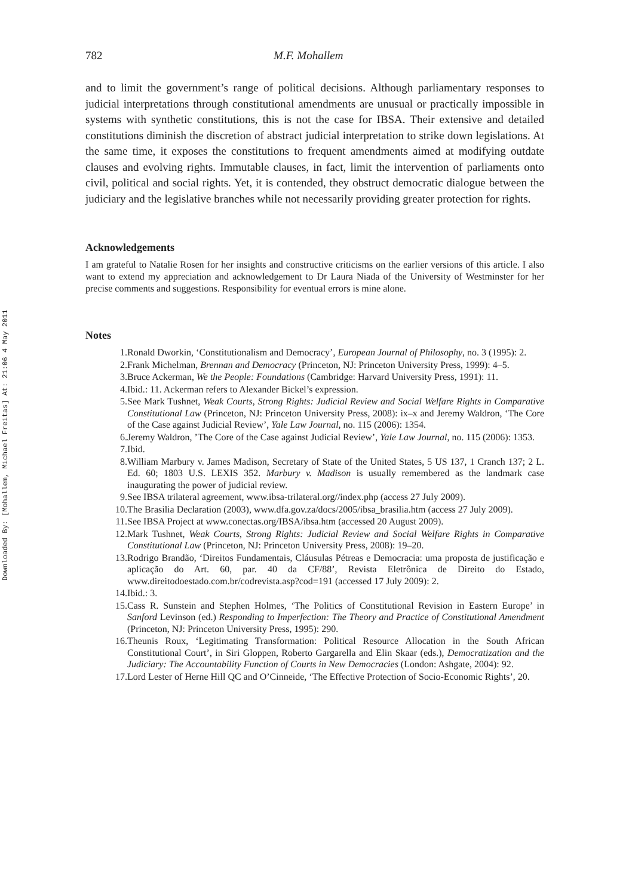Downloaded By: [Mohallem, Michael Freitas] At: 21:06 4 May 2011
782 M.F. Mohallem
and to limit the government’s range of political decisions. Although parliamentary responses to judicial interpretations through constitutional amendments are unusual or practically impossible in systems with synthetic constitutions, this is not the case for IBSA. Their extensive and detailed constitutions diminish the discretion of abstract judicial interpretation to strike down legislations. At the same time, it exposes the constitutions to frequent amendments aimed at modifying outdate clauses and evolving rights. Immutable clauses, in fact, limit the intervention of parliaments onto civil, political and social rights. Yet, it is contended, they obstruct democratic dialogue between the judiciary and the legislative branches while not necessarily providing greater protection for rights.
Acknowledgements
I am grateful to Natalie Rosen for her insights and constructive criticisms on the earlier versions of this article. I also want to extend my appreciation and acknowledgement to Dr Laura Niada of the University of Westminster for her precise comments and suggestions. Responsibility for eventual errors is mine alone.
Notes
1. Ronald Dworkin, ‘Constitutionalism and Democracy’, European Journal of Philosophy, no. 3 (1995): 2.
2. Frank Michelman, Brennan and Democracy (Princeton, NJ: Princeton University Press, 1999): 4–5.
3. Bruce Ackerman, We the People: Foundations (Cambridge: Harvard University Press, 1991): 11.
4. Ibid.: 11. Ackerman refers to Alexander Bickel’s expression.
5. See Mark Tushnet, Weak Courts, Strong Rights: Judicial Review and Social Welfare Rights in Comparative Constitutional Law (Princeton, NJ: Princeton University Press, 2008): ix–x and Jeremy Waldron, ‘The Core of the Case against Judicial Review’, Yale Law Journal, no. 115 (2006): 1354.
6. Jeremy Waldron, ’The Core of the Case against Judicial Review’, Yale Law Journal, no. 115 (2006): 1353.
7. Ibid.
8. William Marbury v. James Madison, Secretary of State of the United States, 5 US 137, 1 Cranch 137; 2 L. Ed. 60; 1803 U.S. LEXIS 352. Marbury v. Madison is usually remembered as the landmark case inaugurating the power of judicial review.
9. See IBSA trilateral agreement, www.ibsa-trilateral.org//index.php (access 27 July 2009).
10. The Brasilia Declaration (2003), www.dfa.gov.za/docs/2005/ibsa_brasilia.htm (access 27 July 2009).
11. See IBSA Project at www.conectas.org/IBSA/ibsa.htm (accessed 20 August 2009).
12. Mark Tushnet, Weak Courts, Strong Rights: Judicial Review and Social Welfare Rights in Comparative Constitutional Law (Princeton, NJ: Princeton University Press, 2008): 19–20.
13. Rodrigo Brandão, ‘Direitos Fundamentais, Cláusulas Pétreas e Democracia: uma proposta de justificação e aplicação do Art. 60, par. 40 da CF/88’, Revista Eletrônica de Direito do Estado, www.direitodoestado.com.br/codrevista.asp?cod=191 (accessed 17 July 2009): 2.
14. Ibid.: 3.
15. Cass R. Sunstein and Stephen Holmes, ‘The Politics of Constitutional Revision in Eastern Europe’ in Sanford Levinson (ed.) Responding to Imperfection: The Theory and Practice of Constitutional Amendment (Princeton, NJ: Princeton University Press, 1995): 290.
16. Theunis Roux, ‘Legitimating Transformation: Political Resource Allocation in the South African Constitutional Court’, in Siri Gloppen, Roberto Gargarella and Elin Skaar (eds.), Democratization and the Judiciary: The Accountability Function of Courts in New Democracies (London: Ashgate, 2004): 92.
17. Lord Lester of Herne Hill QC and O’Cinneide, ‘The Effective Protection of Socio-Economic Rights’, 20.